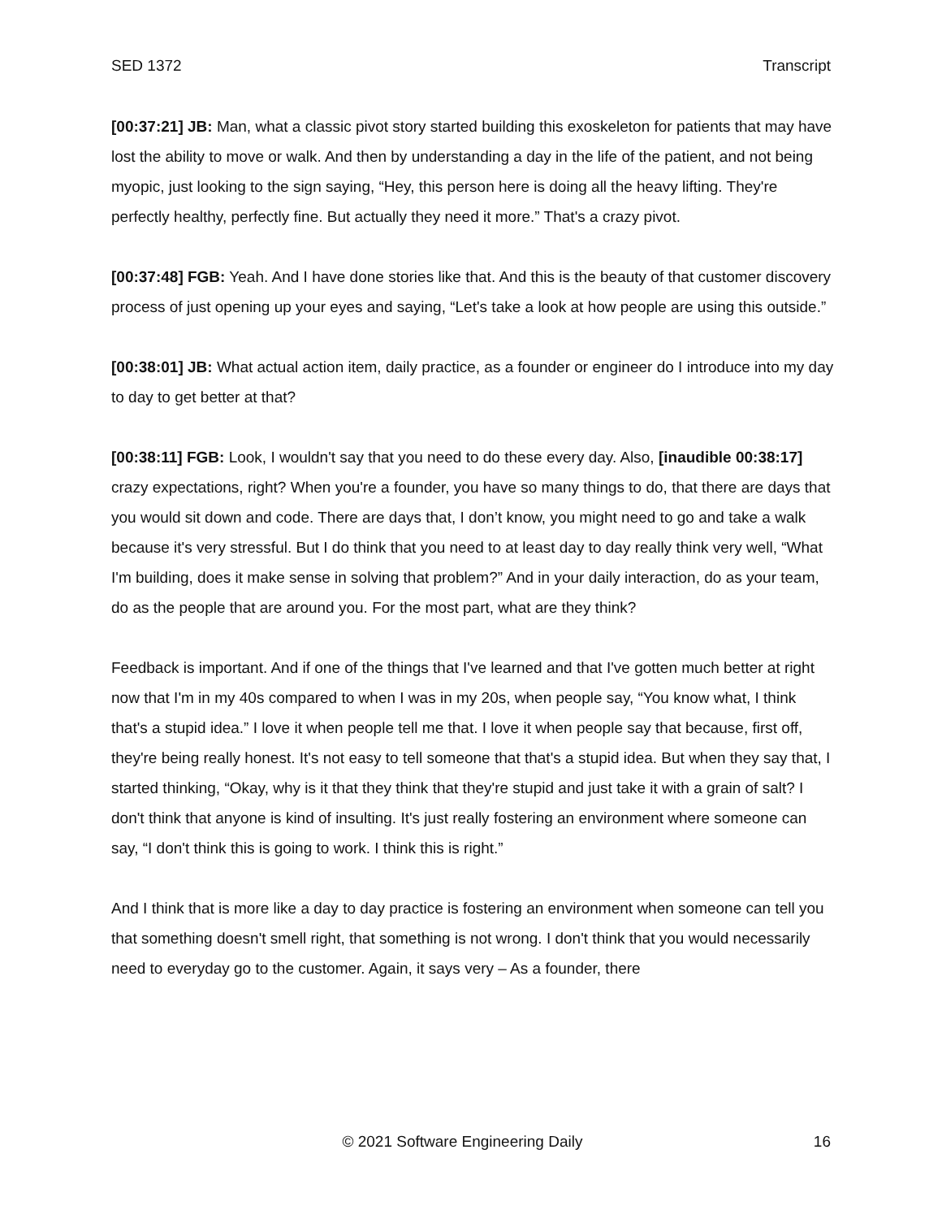SED 1372 Transcript
[00:37:21] JB: Man, what a classic pivot story started building this exoskeleton for patients that may have lost the ability to move or walk. And then by understanding a day in the life of the patient, and not being myopic, just looking to the sign saying, “Hey, this person here is doing all the heavy lifting. They're perfectly healthy, perfectly fine. But actually they need it more.” That's a crazy pivot.
[00:37:48] FGB: Yeah. And I have done stories like that. And this is the beauty of that customer discovery process of just opening up your eyes and saying, “Let's take a look at how people are using this outside.”
[00:38:01] JB: What actual action item, daily practice, as a founder or engineer do I introduce into my day to day to get better at that?
[00:38:11] FGB: Look, I wouldn't say that you need to do these every day. Also, [inaudible 00:38:17] crazy expectations, right? When you're a founder, you have so many things to do, that there are days that you would sit down and code. There are days that, I don’t know, you might need to go and take a walk because it's very stressful. But I do think that you need to at least day to day really think very well, “What I'm building, does it make sense in solving that problem?” And in your daily interaction, do as your team, do as the people that are around you. For the most part, what are they think?
Feedback is important. And if one of the things that I've learned and that I've gotten much better at right now that I'm in my 40s compared to when I was in my 20s, when people say, “You know what, I think that's a stupid idea.” I love it when people tell me that. I love it when people say that because, first off, they're being really honest. It's not easy to tell someone that that's a stupid idea. But when they say that, I started thinking, “Okay, why is it that they think that they're stupid and just take it with a grain of salt? I don't think that anyone is kind of insulting. It's just really fostering an environment where someone can say, “I don't think this is going to work. I think this is right.”
And I think that is more like a day to day practice is fostering an environment when someone can tell you that something doesn't smell right, that something is not wrong. I don't think that you would necessarily need to everyday go to the customer. Again, it says very – As a founder, there
© 2021 Software Engineering Daily 16